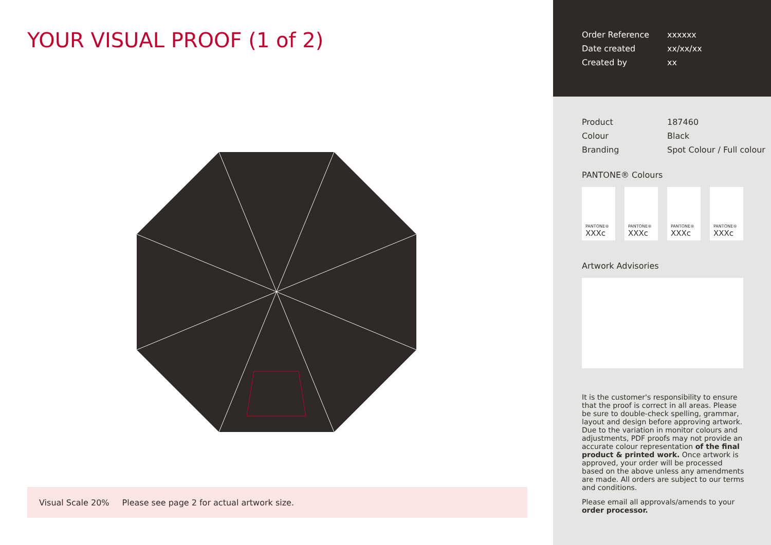YOUR VISUAL PROOF (1 of 2)
Visual Scale 20% Please see page 2 for actual artwork size.
Order Reference xxxxxx
Date created xx/xx/xx
Created by xx
Product 187460
Colour Black
Branding Spot Colour / Full colour
PANTONE® Colours
PANTONE®
XXXc
PANTONE®
XXXc
PANTONE®
XXXc
PANTONE®
XXXc
Artwork Advisories
It is the customer's responsibility to ensure that the proof is correct in all areas. Please be sure to double-check spelling, grammar, layout and design before approving artwork. Due to the variation in monitor colours and adjustments, PDF proofs may not provide an accurate colour representation of the final product & printed work. Once artwork is approved, your order will be processed based on the above unless any amendments are made. All orders are subject to our terms and conditions.
Please email all approvals/amends to your order processor.